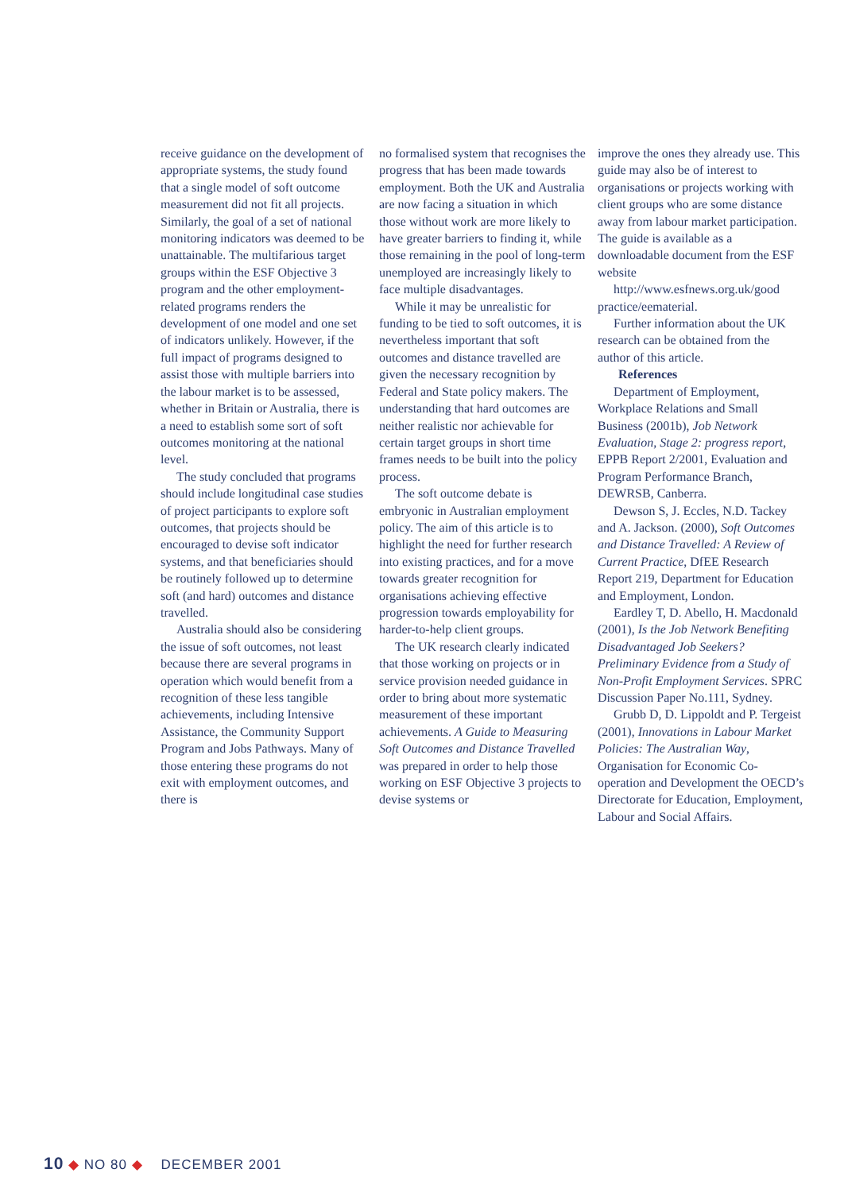receive guidance on the development of appropriate systems, the study found that a single model of soft outcome measurement did not fit all projects. Similarly, the goal of a set of national monitoring indicators was deemed to be unattainable. The multifarious target groups within the ESF Objective 3 program and the other employment-related programs renders the development of one model and one set of indicators unlikely. However, if the full impact of programs designed to assist those with multiple barriers into the labour market is to be assessed, whether in Britain or Australia, there is a need to establish some sort of soft outcomes monitoring at the national level.
The study concluded that programs should include longitudinal case studies of project participants to explore soft outcomes, that projects should be encouraged to devise soft indicator systems, and that beneficiaries should be routinely followed up to determine soft (and hard) outcomes and distance travelled.
Australia should also be considering the issue of soft outcomes, not least because there are several programs in operation which would benefit from a recognition of these less tangible achievements, including Intensive Assistance, the Community Support Program and Jobs Pathways. Many of those entering these programs do not exit with employment outcomes, and there is
no formalised system that recognises the progress that has been made towards employment. Both the UK and Australia are now facing a situation in which those without work are more likely to have greater barriers to finding it, while those remaining in the pool of long-term unemployed are increasingly likely to face multiple disadvantages.
While it may be unrealistic for funding to be tied to soft outcomes, it is nevertheless important that soft outcomes and distance travelled are given the necessary recognition by Federal and State policy makers. The understanding that hard outcomes are neither realistic nor achievable for certain target groups in short time frames needs to be built into the policy process.
The soft outcome debate is embryonic in Australian employment policy. The aim of this article is to highlight the need for further research into existing practices, and for a move towards greater recognition for organisations achieving effective progression towards employability for harder-to-help client groups.
The UK research clearly indicated that those working on projects or in service provision needed guidance in order to bring about more systematic measurement of these important achievements. A Guide to Measuring Soft Outcomes and Distance Travelled was prepared in order to help those working on ESF Objective 3 projects to devise systems or
improve the ones they already use. This guide may also be of interest to organisations or projects working with client groups who are some distance away from labour market participation. The guide is available as a downloadable document from the ESF website
http://www.esfnews.org.uk/good practice/eematerial.
Further information about the UK research can be obtained from the author of this article.
References
Department of Employment, Workplace Relations and Small Business (2001b), Job Network Evaluation, Stage 2: progress report, EPPB Report 2/2001, Evaluation and Program Performance Branch, DEWRSB, Canberra.
Dewson S, J. Eccles, N.D. Tackey and A. Jackson. (2000), Soft Outcomes and Distance Travelled: A Review of Current Practice, DfEE Research Report 219, Department for Education and Employment, London.
Eardley T, D. Abello, H. Macdonald (2001), Is the Job Network Benefiting Disadvantaged Job Seekers? Preliminary Evidence from a Study of Non-Profit Employment Services. SPRC Discussion Paper No.111, Sydney.
Grubb D, D. Lippoldt and P. Tergeist (2001), Innovations in Labour Market Policies: The Australian Way, Organisation for Economic Co-operation and Development the OECD’s Directorate for Education, Employment, Labour and Social Affairs.
10 ◆ NO 80 ◆ DECEMBER 2001